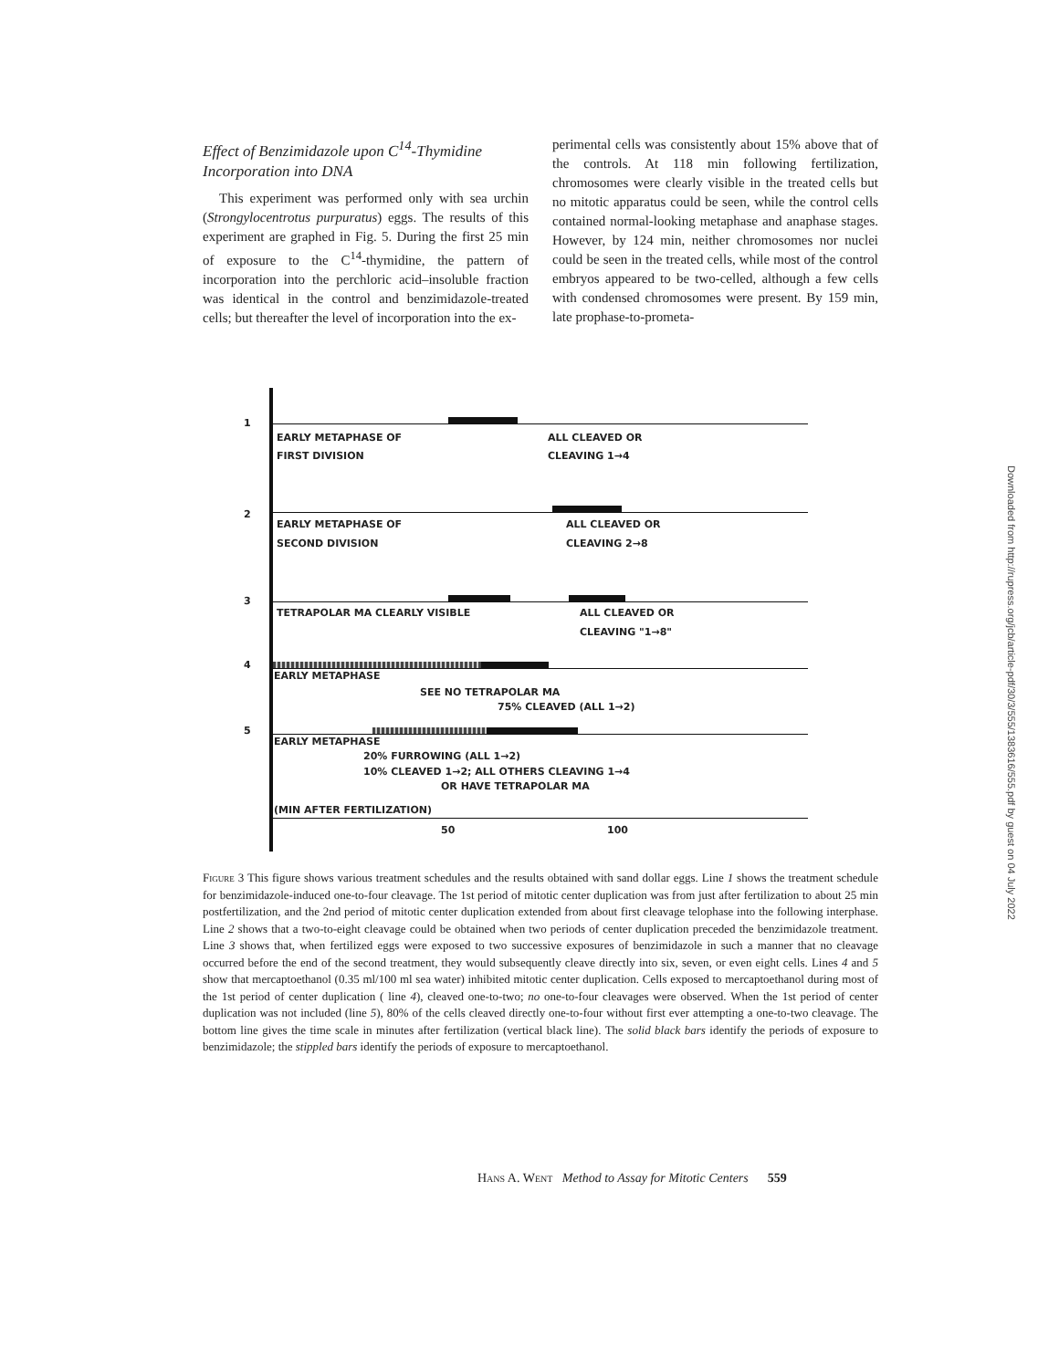Effect of Benzimidazole upon C<sup>14</sup>-Thymidine Incorporation into DNA
This experiment was performed only with sea urchin (Strongylocentrotus purpuratus) eggs. The results of this experiment are graphed in Fig. 5. During the first 25 min of exposure to the C<sup>14</sup>-thymidine, the pattern of incorporation into the perchloric acid–insoluble fraction was identical in the control and benzimidazole-treated cells; but thereafter the level of incorporation into the ex-
perimental cells was consistently about 15% above that of the controls. At 118 min following fertilization, chromosomes were clearly visible in the treated cells but no mitotic apparatus could be seen, while the control cells contained normal-looking metaphase and anaphase stages. However, by 124 min, neither chromosomes nor nuclei could be seen in the treated cells, while most of the control embryos appeared to be two-celled, although a few cells with condensed chromosomes were present. By 159 min, late prophase-to-prometa-
1
EARLY METAPHASE OF ALL CLEAVED OR
FIRST DIVISION CLEAVING 1→4
2
EARLY METAPHASE OF ALL CLEAVED OR
SECOND DIVISION CLEAVING 2→8
3
TETRAPOLAR MA CLEARLY VISIBLE ALL CLEAVED OR
CLEAVING "1→8"
4
EARLY METAPHASE
SEE NO TETRAPOLAR MA
75% CLEAVED (ALL 1→2)
5
EARLY METAPHASE
20% FURROWING (ALL 1→2)
10% CLEAVED 1→2; ALL OTHERS CLEAVING 1→4
OR HAVE TETRAPOLAR MA
(MIN AFTER FERTILIZATION)
50 100
Figure 3 This figure shows various treatment schedules and the results obtained with sand dollar eggs. Line 1 shows the treatment schedule for benzimidazole-induced one-to-four cleavage. The 1st period of mitotic center duplication was from just after fertilization to about 25 min postfertilization, and the 2nd period of mitotic center duplication extended from about first cleavage telophase into the following interphase. Line 2 shows that a two-to-eight cleavage could be obtained when two periods of center duplication preceded the benzimidazole treatment. Line 3 shows that, when fertilized eggs were exposed to two successive exposures of benzimidazole in such a manner that no cleavage occurred before the end of the second treatment, they would subsequently cleave directly into six, seven, or even eight cells. Lines 4 and 5 show that mercaptoethanol (0.35 ml/100 ml sea water) inhibited mitotic center duplication. Cells exposed to mercaptoethanol during most of the 1st period of center duplication ( line 4), cleaved one-to-two; no one-to-four cleavages were observed. When the 1st period of center duplication was not included (line 5), 80% of the cells cleaved directly one-to-four without first ever attempting a one-to-two cleavage. The bottom line gives the time scale in minutes after fertilization (vertical black line). The solid black bars identify the periods of exposure to benzimidazole; the stippled bars identify the periods of exposure to mercaptoethanol.
Hans A. Went Method to Assay for Mitotic Centers 559
Downloaded from http://rupress.org/jcb/article-pdf/30/3/555/1383616/555.pdf by guest on 04 July 2022